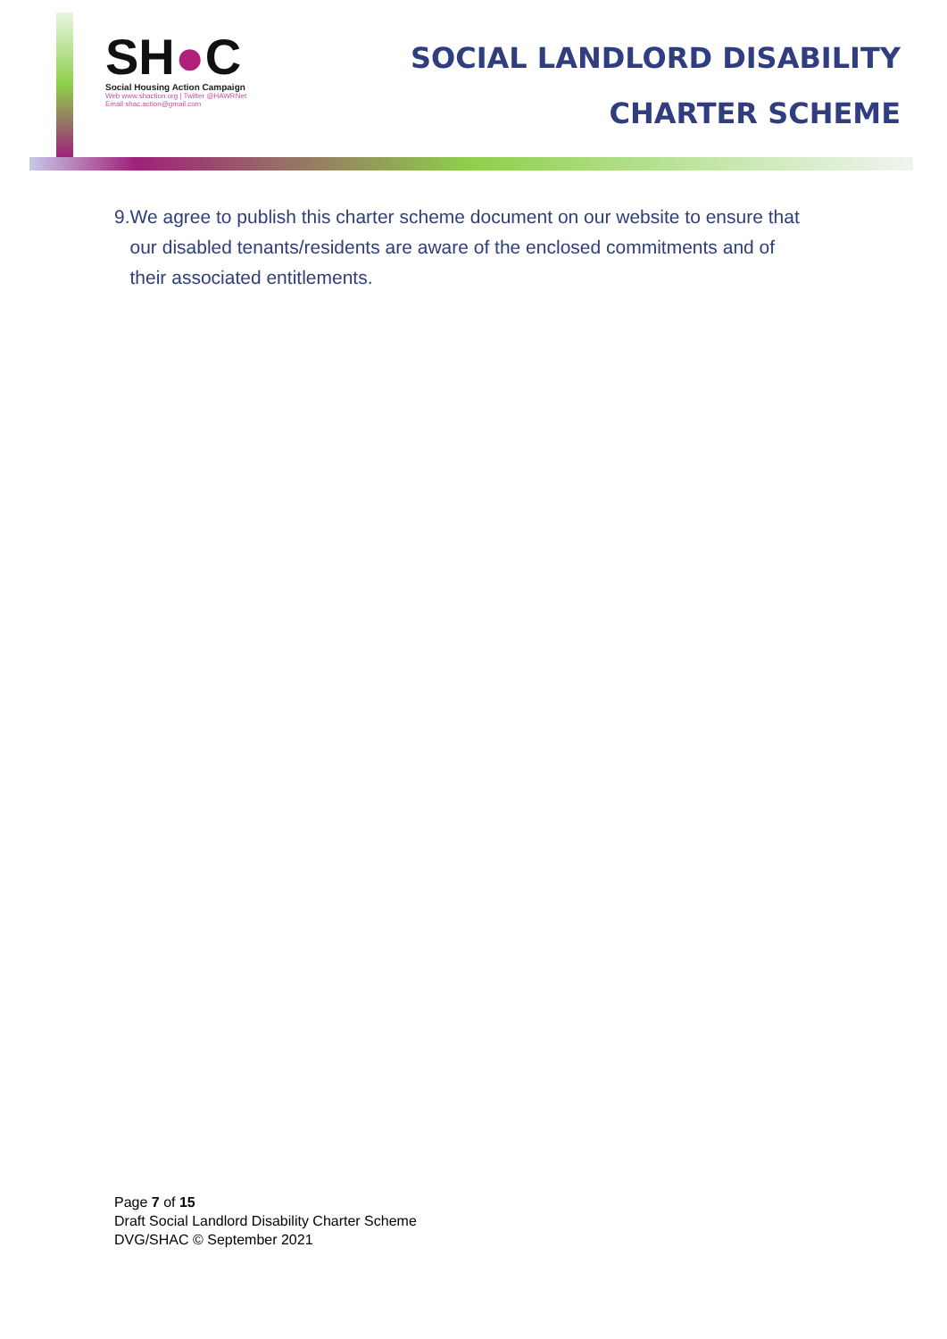SH●C
Social Housing Action Campaign
Web www.shaction.org | Twitter @HAWRNet
Email shac.action@gmail.com
SOCIAL LANDLORD DISABILITY
CHARTER SCHEME
9. We agree to publish this charter scheme document on our website to ensure that our disabled tenants/residents are aware of the enclosed commitments and of their associated entitlements.
Page 7 of 15
Draft Social Landlord Disability Charter Scheme
DVG/SHAC © September 2021